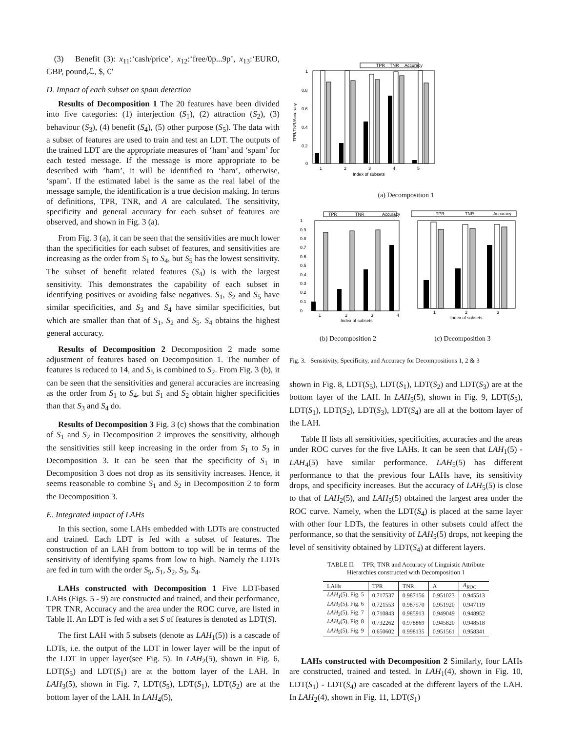(3) Benefit (3): x<sub>11</sub>:‘cash/price’, x<sub>12</sub>:‘free/0p...9p’, x<sub>13</sub>:‘EURO, GBP, pound,ℒ, $, €’
D. Impact of each subset on spam detection
Results of Decomposition 1 The 20 features have been divided into five categories: (1) interjection (S<sub>1</sub>), (2) attraction (S<sub>2</sub>), (3) behaviour (S<sub>3</sub>), (4) benefit (S<sub>4</sub>), (5) other purpose (S<sub>5</sub>). The data with a subset of features are used to train and test an LDT. The outputs of the trained LDT are the appropriate measures of ‘ham’ and ‘spam’ for each tested message. If the message is more appropriate to be described with ’ham’, it will be identified to ‘ham’, otherwise, ‘spam’. If the estimated label is the same as the real label of the message sample, the identification is a true decision making. In terms of definitions, TPR, TNR, and A are calculated. The sensitivity, specificity and general accuracy for each subset of features are observed, and shown in Fig. 3 (a).
From Fig. 3 (a), it can be seen that the sensitivities are much lower than the specificities for each subset of features, and sensitivities are increasing as the order from S<sub>1</sub> to S<sub>4</sub>, but S<sub>5</sub> has the lowest sensitivity. The subset of benefit related features (S<sub>4</sub>) is with the largest sensitivity. This demonstrates the capability of each subset in identifying positives or avoiding false negatives. S<sub>1</sub>, S<sub>2</sub> and S<sub>5</sub> have similar specificities, and S<sub>3</sub> and S<sub>4</sub> have similar specificities, but which are smaller than that of S<sub>1</sub>, S<sub>2</sub> and S<sub>5</sub>. S<sub>4</sub> obtains the highest general accuracy.
Results of Decomposition 2 Decomposition 2 made some adjustment of features based on Decomposition 1. The number of features is reduced to 14, and S<sub>5</sub> is combined to S<sub>2</sub>. From Fig. 3 (b), it can be seen that the sensitivities and general accuracies are increasing as the order from S<sub>1</sub> to S<sub>4</sub>, but S<sub>1</sub> and S<sub>2</sub> obtain higher specificities than that S<sub>3</sub> and S<sub>4</sub> do.
Results of Decomposition 3 Fig. 3 (c) shows that the combination of S<sub>1</sub> and S<sub>2</sub> in Decomposition 2 improves the sensitivity, although the sensitivities still keep increasing in the order from S<sub>1</sub> to S<sub>3</sub> in Decomposition 3. It can be seen that the specificity of S<sub>1</sub> in Decomposition 3 does not drop as its sensitivity increases. Hence, it seems reasonable to combine S<sub>1</sub> and S<sub>2</sub> in Decomposition 2 to form the Decomposition 3.
E. Integrated impact of LAHs
In this section, some LAHs embedded with LDTs are constructed and trained. Each LDT is fed with a subset of features. The construction of an LAH from bottom to top will be in terms of the sensitivity of identifying spams from low to high. Namely the LDTs are fed in turn with the order S<sub>5</sub>, S<sub>1</sub>, S<sub>2</sub>, S<sub>3</sub>, S<sub>4</sub>.
LAHs constructed with Decomposition 1 Five LDT-based LAHs (Figs. 5 - 9) are constructed and trained, and their performance, TPR TNR, Accuracy and the area under the ROC curve, are listed in Table II. An LDT is fed with a set S of features is denoted as LDT(S).
The first LAH with 5 subsets (denote as LAH<sub>1</sub>(5)) is a cascade of LDTs, i.e. the output of the LDT in lower layer will be the input of the LDT in upper layer(see Fig. 5). In LAH<sub>2</sub>(5), shown in Fig. 6, LDT(S<sub>5</sub>) and LDT(S<sub>1</sub>) are at the bottom layer of the LAH. In LAH<sub>3</sub>(5), shown in Fig. 7, LDT(S<sub>5</sub>), LDT(S<sub>1</sub>), LDT(S<sub>2</sub>) are at the bottom layer of the LAH. In LAH<sub>4</sub>(5),
TPR
TNR
Accuracy
1
0.8
0.6
0.4
0.2
0
1
2
3
4
5
Index of subsets
TPR/TNR/Accuracy
(a) Decomposition 1
TPR
TNR
Accuracy
1
0.9
0.8
0.7
0.6
0.5
0.4
0.3
0.2
0.1
0
1
2
3
4
Index of subsets
TPR
TNR
Accuracy
1
2
3
Index of subsets
(b) Decomposition 2 (c) Decomposition 3
Fig. 3. Sensitivity, Specificity, and Accuracy for Decompositions 1, 2 & 3
shown in Fig. 8, LDT(S<sub>5</sub>), LDT(S<sub>1</sub>), LDT(S<sub>2</sub>) and LDT(S<sub>3</sub>) are at the bottom layer of the LAH. In LAH<sub>5</sub>(5), shown in Fig. 9, LDT(S<sub>5</sub>), LDT(S<sub>1</sub>), LDT(S<sub>2</sub>), LDT(S<sub>3</sub>), LDT(S<sub>4</sub>) are all at the bottom layer of the LAH.
Table II lists all sensitivities, specificities, accuracies and the areas under ROC curves for the five LAHs. It can be seen that LAH<sub>1</sub>(5) - LAH<sub>4</sub>(5) have similar performance. LAH<sub>5</sub>(5) has different performance to that the previous four LAHs have, its sensitivity drops, and specificity increases. But the accuracy of LAH<sub>5</sub>(5) is close to that of LAH<sub>2</sub>(5), and LAH<sub>5</sub>(5) obtained the largest area under the ROC curve. Namely, when the LDT(S<sub>4</sub>) is placed at the same layer with other four LDTs, the features in other subsets could affect the performance, so that the sensitivity of LAH<sub>5</sub>(5) drops, not keeping the level of sensitivity obtained by LDT(S<sub>4</sub>) at different layers.
TABLE II. TPR, TNR and Accuracy of Linguistic Attribute
Hierarchies constructed with Decomposition 1
| LAHs | TPR | TNR | A | A<sub>ROC</sub> |
| --- | --- | --- | --- | --- |
| LAH<sub>1</sub>(5), Fig. 5 | 0.717537 | 0.987156 | 0.951023 | 0.945513 |
| LAH<sub>2</sub>(5), Fig. 6 | 0.721553 | 0.987570 | 0.951920 | 0.947119 |
| LAH<sub>3</sub>(5), Fig. 7 | 0.710843 | 0.985913 | 0.949049 | 0.948952 |
| LAH<sub>4</sub>(5), Fig. 8 | 0.732262 | 0.978869 | 0.945820 | 0.948518 |
| LAH<sub>5</sub>(5), Fig. 9 | 0.650602 | 0.998135 | 0.951561 | 0.958341 |
LAHs constructed with Decomposition 2 Similarly, four LAHs are constructed, trained and tested. In LAH<sub>1</sub>(4), shown in Fig. 10, LDT(S<sub>1</sub>) - LDT(S<sub>4</sub>) are cascaded at the different layers of the LAH. In LAH<sub>2</sub>(4), shown in Fig. 11, LDT(S<sub>1</sub>)